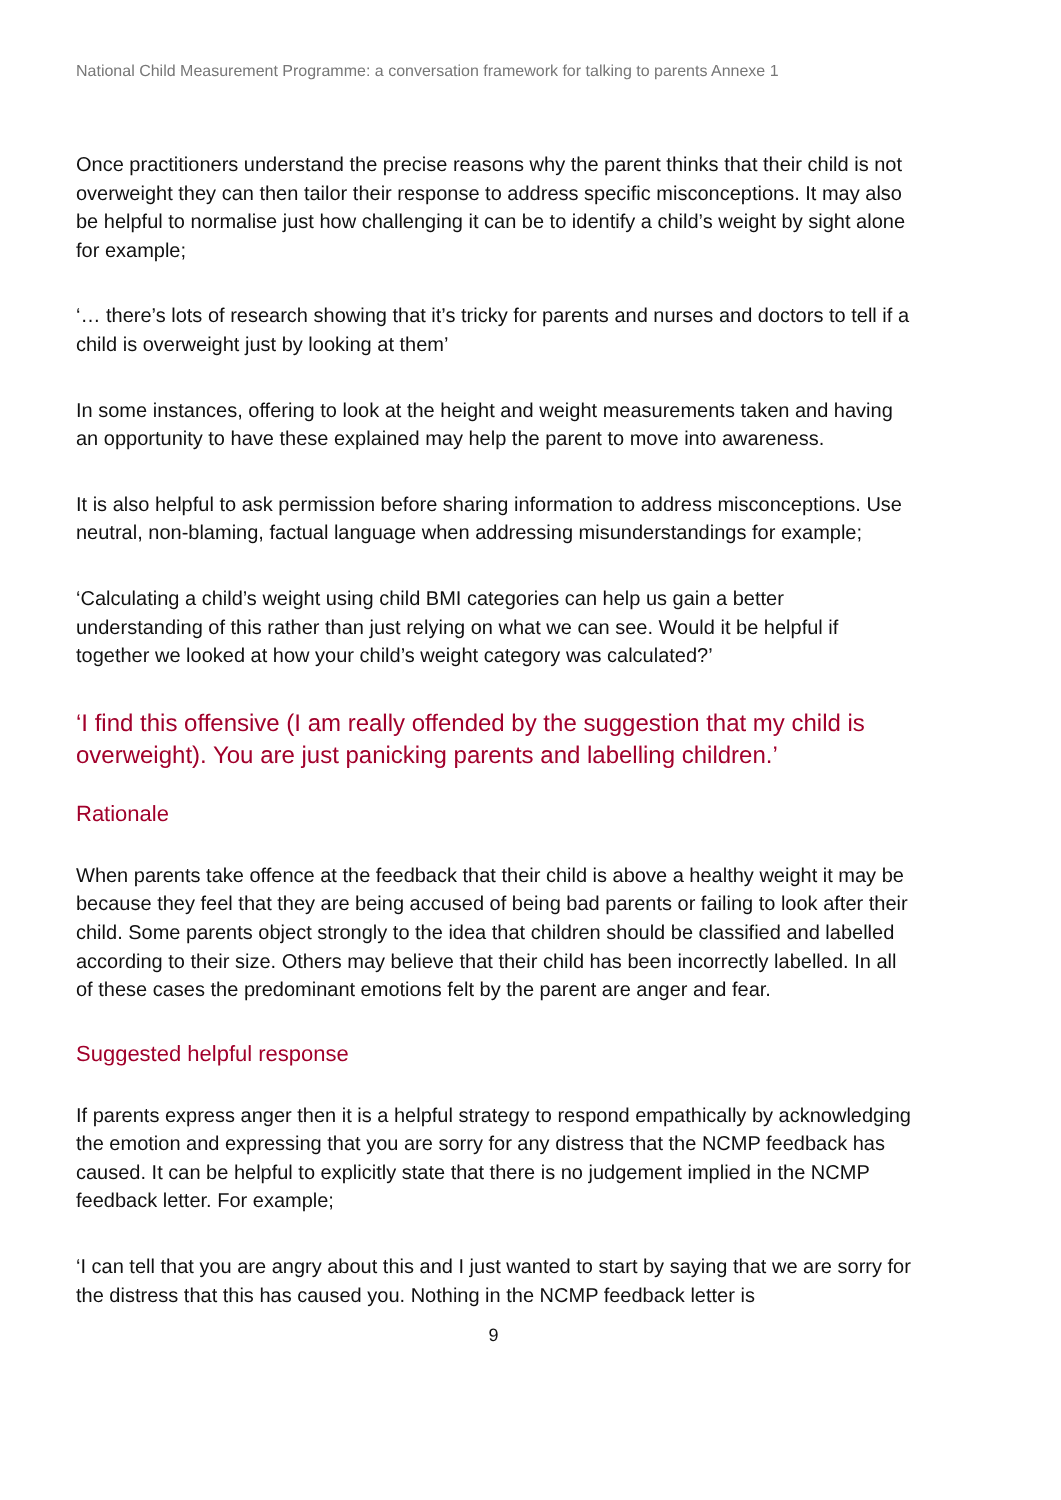National Child Measurement Programme: a conversation framework for talking to parents Annexe 1
Once practitioners understand the precise reasons why the parent thinks that their child is not overweight they can then tailor their response to address specific misconceptions. It may also be helpful to normalise just how challenging it can be to identify a child’s weight by sight alone for example;
‘… there’s lots of research showing that it’s tricky for parents and nurses and doctors to tell if a child is overweight just by looking at them’
In some instances, offering to look at the height and weight measurements taken and having an opportunity to have these explained may help the parent to move into awareness.
It is also helpful to ask permission before sharing information to address misconceptions. Use neutral, non-blaming, factual language when addressing misunderstandings for example;
‘Calculating a child’s weight using child BMI categories can help us gain a better understanding of this rather than just relying on what we can see. Would it be helpful if together we looked at how your child’s weight category was calculated?’
‘I find this offensive (I am really offended by the suggestion that my child is overweight). You are just panicking parents and labelling children.’
Rationale
When parents take offence at the feedback that their child is above a healthy weight it may be because they feel that they are being accused of being bad parents or failing to look after their child. Some parents object strongly to the idea that children should be classified and labelled according to their size. Others may believe that their child has been incorrectly labelled. In all of these cases the predominant emotions felt by the parent are anger and fear.
Suggested helpful response
If parents express anger then it is a helpful strategy to respond empathically by acknowledging the emotion and expressing that you are sorry for any distress that the NCMP feedback has caused. It can be helpful to explicitly state that there is no judgement implied in the NCMP feedback letter. For example;
‘I can tell that you are angry about this and I just wanted to start by saying that we are sorry for the distress that this has caused you. Nothing in the NCMP feedback letter is
9